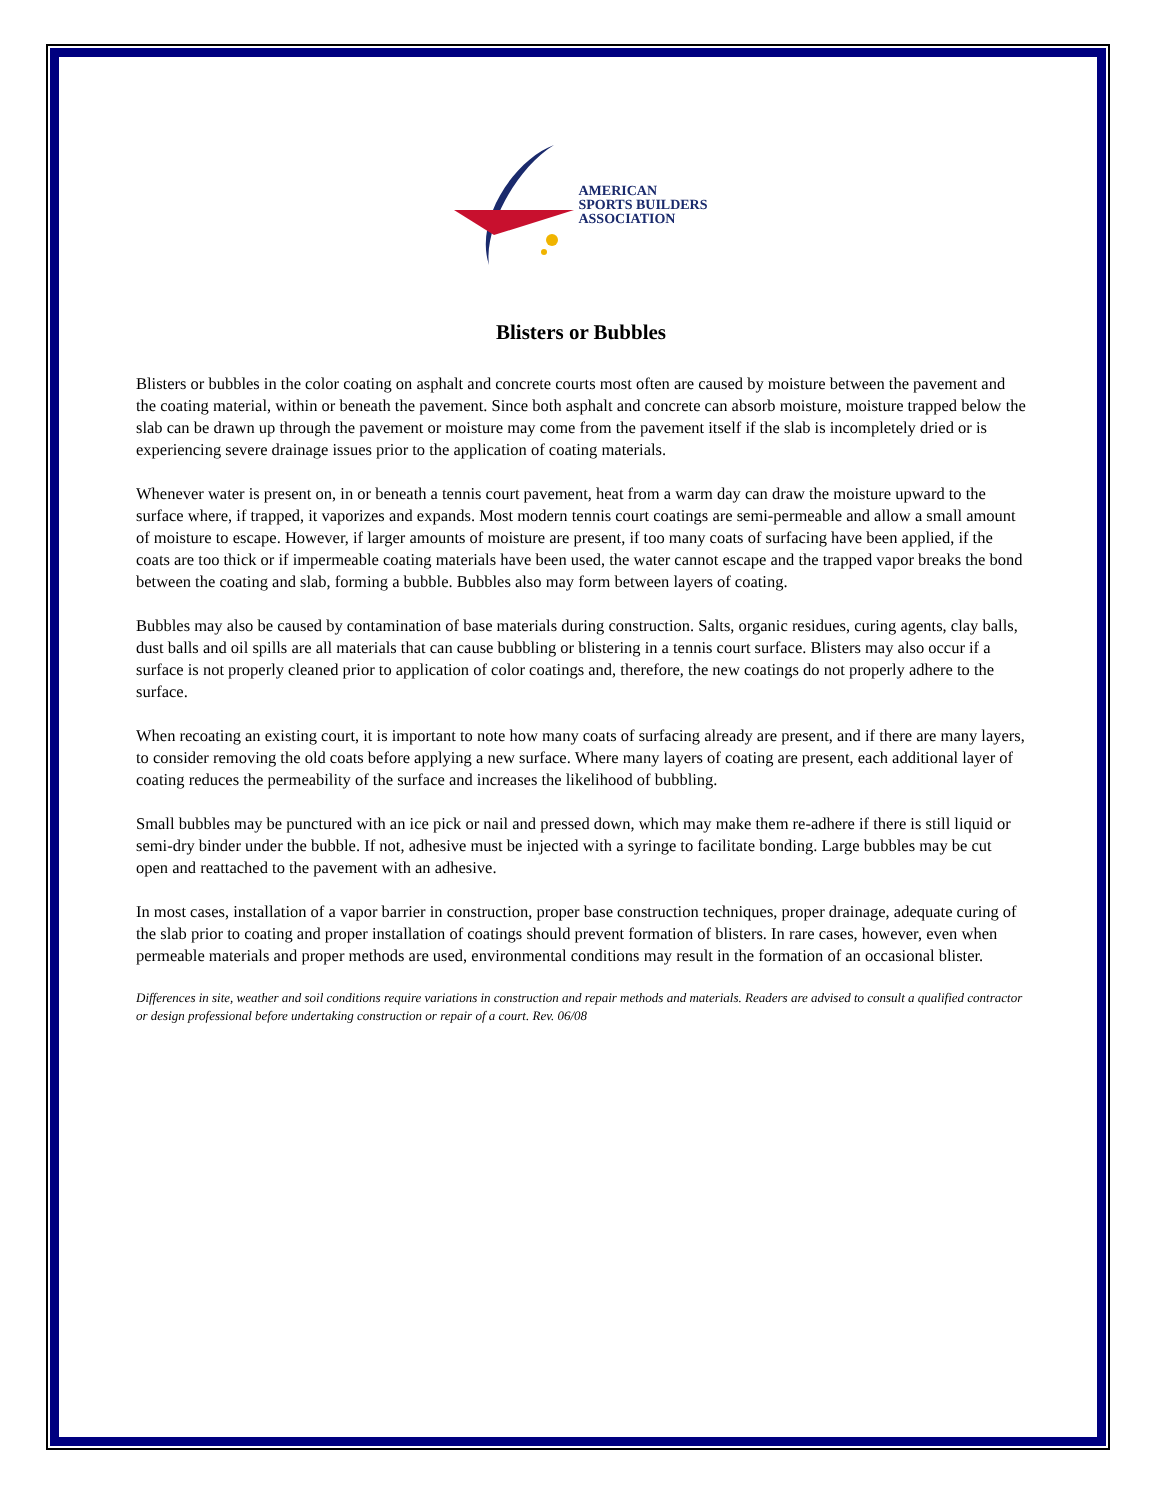AMERICAN
SPORTS BUILDERS
ASSOCIATION
Blisters or Bubbles
Blisters or bubbles in the color coating on asphalt and concrete courts most often are caused by moisture between the pavement and the coating material, within or beneath the pavement. Since both asphalt and concrete can absorb moisture, moisture trapped below the slab can be drawn up through the pavement or moisture may come from the pavement itself if the slab is incompletely dried or is experiencing severe drainage issues prior to the application of coating materials.
Whenever water is present on, in or beneath a tennis court pavement, heat from a warm day can draw the moisture upward to the surface where, if trapped, it vaporizes and expands. Most modern tennis court coatings are semi-permeable and allow a small amount of moisture to escape. However, if larger amounts of moisture are present, if too many coats of surfacing have been applied, if the coats are too thick or if impermeable coating materials have been used, the water cannot escape and the trapped vapor breaks the bond between the coating and slab, forming a bubble. Bubbles also may form between layers of coating.
Bubbles may also be caused by contamination of base materials during construction. Salts, organic residues, curing agents, clay balls, dust balls and oil spills are all materials that can cause bubbling or blistering in a tennis court surface. Blisters may also occur if a surface is not properly cleaned prior to application of color coatings and, therefore, the new coatings do not properly adhere to the surface.
When recoating an existing court, it is important to note how many coats of surfacing already are present, and if there are many layers, to consider removing the old coats before applying a new surface. Where many layers of coating are present, each additional layer of coating reduces the permeability of the surface and increases the likelihood of bubbling.
Small bubbles may be punctured with an ice pick or nail and pressed down, which may make them re-adhere if there is still liquid or semi-dry binder under the bubble. If not, adhesive must be injected with a syringe to facilitate bonding. Large bubbles may be cut open and reattached to the pavement with an adhesive.
In most cases, installation of a vapor barrier in construction, proper base construction techniques, proper drainage, adequate curing of the slab prior to coating and proper installation of coatings should prevent formation of blisters. In rare cases, however, even when permeable materials and proper methods are used, environmental conditions may result in the formation of an occasional blister.
Differences in site, weather and soil conditions require variations in construction and repair methods and materials. Readers are advised to consult a qualified contractor or design professional before undertaking construction or repair of a court. Rev. 06/08